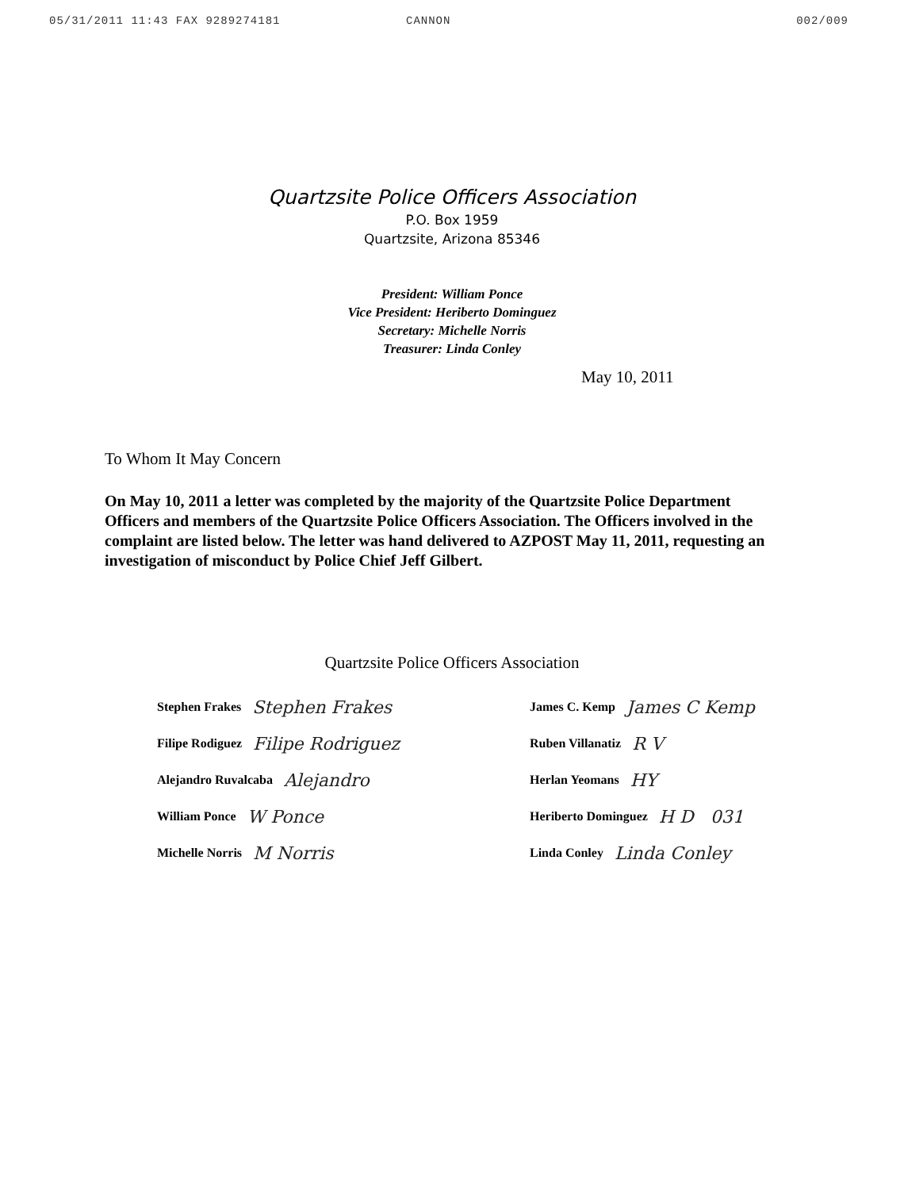05/31/2011 11:43 FAX 9289274181 CANNON 002/009
Quartzsite Police Officers Association
P.O. Box 1959
Quartzsite, Arizona 85346
President: William Ponce
Vice President: Heriberto Dominguez
Secretary: Michelle Norris
Treasurer: Linda Conley
May 10, 2011
To Whom It May Concern
On May 10, 2011 a letter was completed by the majority of the Quartzsite Police Department Officers and members of the Quartzsite Police Officers Association. The Officers involved in the complaint are listed below. The letter was hand delivered to AZPOST May 11, 2011, requesting an investigation of misconduct by Police Chief Jeff Gilbert.
Quartzsite Police Officers Association
Stephen Frakes Stephen Frakes
Filipe Rodiguez Filipe Rodriguez
Alejandro Ruvalcaba Alejandro
William Ponce W Ponce
Michelle Norris M Norris
James C. Kemp James C Kemp
Ruben Villanatiz R V
Herlan Yeomans HY
Heriberto Dominguez H D 031
Linda Conley Linda Conley